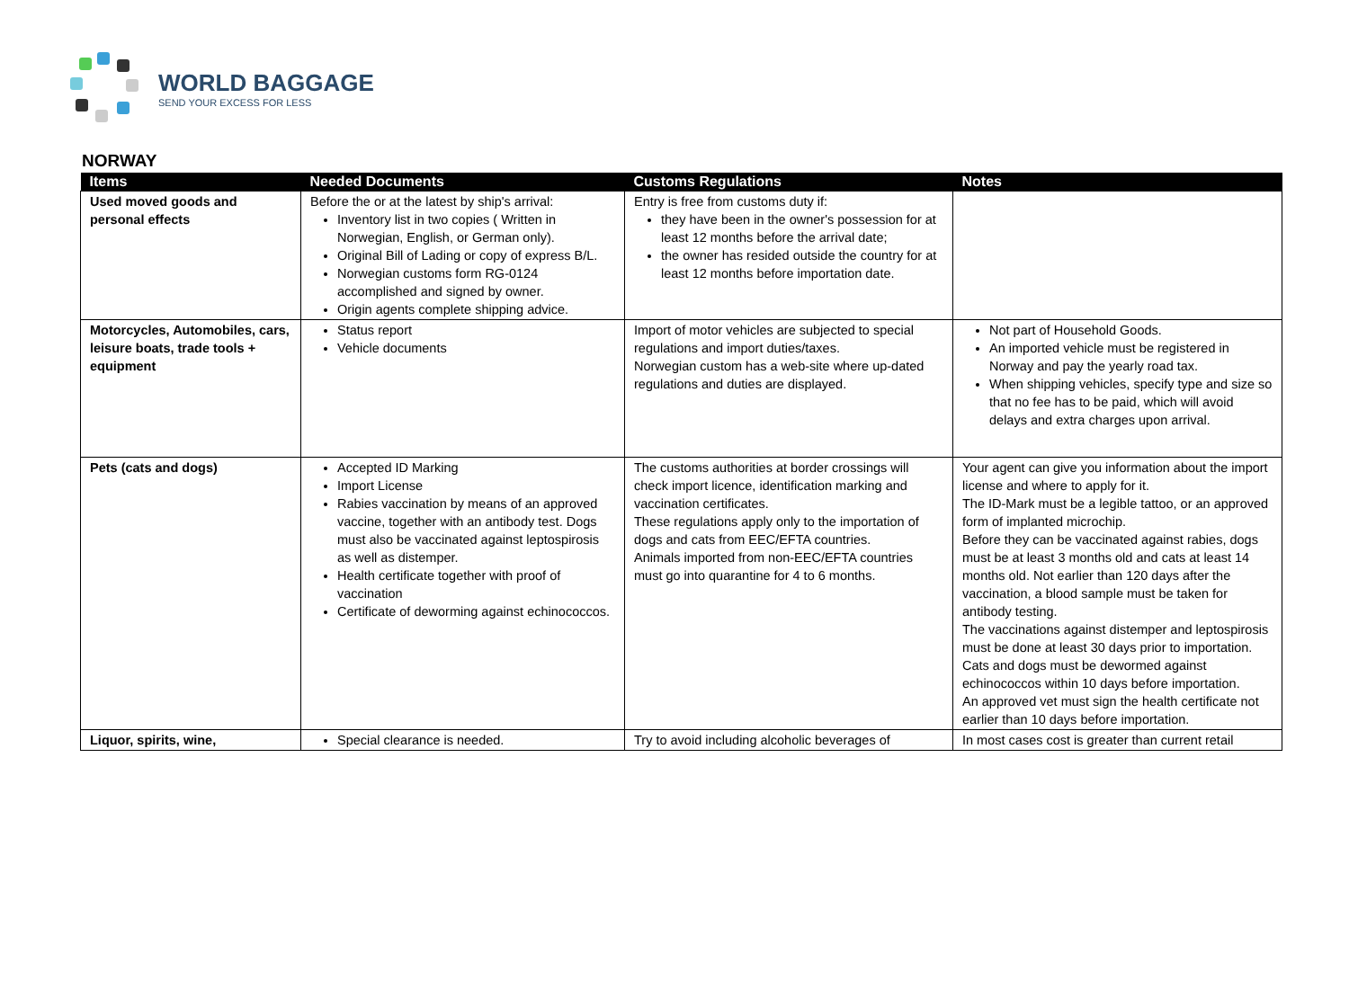WORLD BAGGAGE
SEND YOUR EXCESS FOR LESS
NORWAY
| Items | Needed Documents | Customs Regulations | Notes |
| --- | --- | --- | --- |
| Used moved goods and personal effects | Before the or at the latest by ship's arrival: Inventory list in two copies ( Written in Norwegian, English, or German only). Original Bill of Lading or copy of express B/L. Norwegian customs form RG-0124 accomplished and signed by owner. Origin agents complete shipping advice. | Entry is free from customs duty if: they have been in the owner's possession for at least 12 months before the arrival date; the owner has resided outside the country for at least 12 months before importation date. | |
| Motorcycles, Automobiles, cars, leisure boats, trade tools + equipment | Status report Vehicle documents | Import of motor vehicles are subjected to special regulations and import duties/taxes. Norwegian custom has a web-site where up-dated regulations and duties are displayed. | Not part of Household Goods. An imported vehicle must be registered in Norway and pay the yearly road tax. When shipping vehicles, specify type and size so that no fee has to be paid, which will avoid delays and extra charges upon arrival. |
| Pets (cats and dogs) | Accepted ID Marking Import License Rabies vaccination by means of an approved vaccine, together with an antibody test. Dogs must also be vaccinated against leptospirosis as well as distemper. Health certificate together with proof of vaccination Certificate of deworming against echinococcos. | The customs authorities at border crossings will check import licence, identification marking and vaccination certificates. These regulations apply only to the importation of dogs and cats from EEC/EFTA countries. Animals imported from non-EEC/EFTA countries must go into quarantine for 4 to 6 months. | Your agent can give you information about the import license and where to apply for it. The ID-Mark must be a legible tattoo, or an approved form of implanted microchip. Before they can be vaccinated against rabies, dogs must be at least 3 months old and cats at least 14 months old. Not earlier than 120 days after the vaccination, a blood sample must be taken for antibody testing. The vaccinations against distemper and leptospirosis must be done at least 30 days prior to importation. Cats and dogs must be dewormed against echinococcos within 10 days before importation. An approved vet must sign the health certificate not earlier than 10 days before importation. |
| Liquor, spirits, wine, | Special clearance is needed. | Try to avoid including alcoholic beverages of | In most cases cost is greater than current retail |